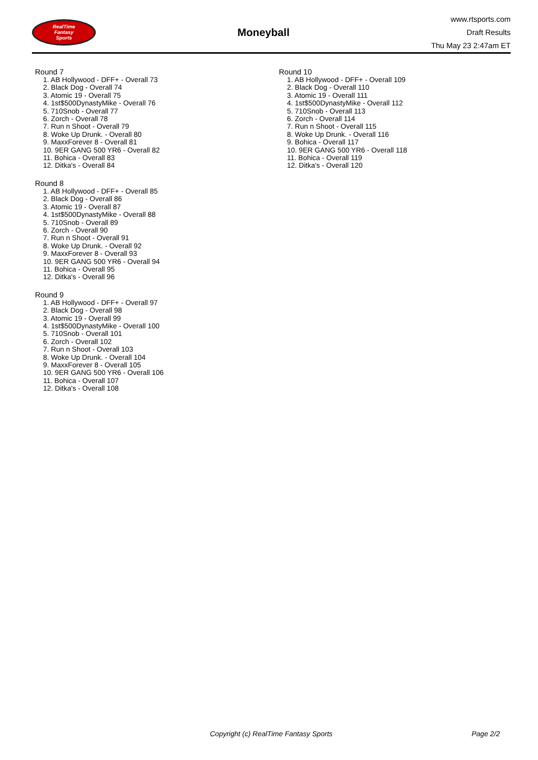RealTime
Fantasy
Sports
Moneyball
www.rtsports.com
Draft Results
Thu May 23 2:47am ET
Round 7
1. AB Hollywood - DFF+ - Overall 73
2. Black Dog - Overall 74
3. Atomic 19 - Overall 75
4. 1st$500DynastyMike - Overall 76
5. 710Snob - Overall 77
6. Zorch - Overall 78
7. Run n Shoot - Overall 79
8. Woke Up Drunk. - Overall 80
9. MaxxForever 8 - Overall 81
10. 9ER GANG 500 YR6 - Overall 82
11. Bohica - Overall 83
12. Ditka's - Overall 84
Round 8
1. AB Hollywood - DFF+ - Overall 85
2. Black Dog - Overall 86
3. Atomic 19 - Overall 87
4. 1st$500DynastyMike - Overall 88
5. 710Snob - Overall 89
6. Zorch - Overall 90
7. Run n Shoot - Overall 91
8. Woke Up Drunk. - Overall 92
9. MaxxForever 8 - Overall 93
10. 9ER GANG 500 YR6 - Overall 94
11. Bohica - Overall 95
12. Ditka's - Overall 96
Round 9
1. AB Hollywood - DFF+ - Overall 97
2. Black Dog - Overall 98
3. Atomic 19 - Overall 99
4. 1st$500DynastyMike - Overall 100
5. 710Snob - Overall 101
6. Zorch - Overall 102
7. Run n Shoot - Overall 103
8. Woke Up Drunk. - Overall 104
9. MaxxForever 8 - Overall 105
10. 9ER GANG 500 YR6 - Overall 106
11. Bohica - Overall 107
12. Ditka's - Overall 108
Round 10
1. AB Hollywood - DFF+ - Overall 109
2. Black Dog - Overall 110
3. Atomic 19 - Overall 111
4. 1st$500DynastyMike - Overall 112
5. 710Snob - Overall 113
6. Zorch - Overall 114
7. Run n Shoot - Overall 115
8. Woke Up Drunk. - Overall 116
9. Bohica - Overall 117
10. 9ER GANG 500 YR6 - Overall 118
11. Bohica - Overall 119
12. Ditka's - Overall 120
Copyright (c) RealTime Fantasy Sports Page 2/2